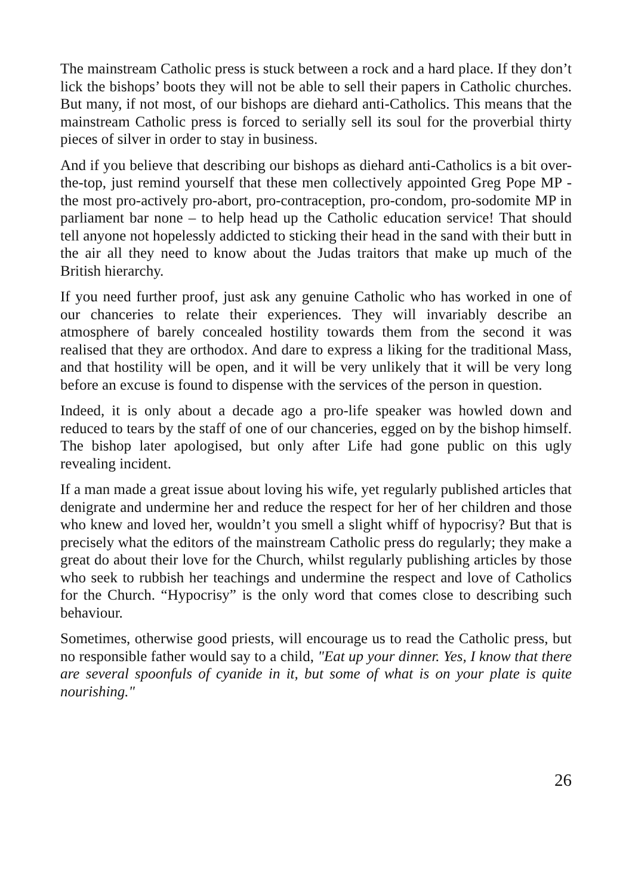The mainstream Catholic press is stuck between a rock and a hard place. If they don’t lick the bishops’ boots they will not be able to sell their papers in Catholic churches. But many, if not most, of our bishops are diehard anti-Catholics. This means that the mainstream Catholic press is forced to serially sell its soul for the proverbial thirty pieces of silver in order to stay in business.
And if you believe that describing our bishops as diehard anti-Catholics is a bit over-the-top, just remind yourself that these men collectively appointed Greg Pope MP - the most pro-actively pro-abort, pro-contraception, pro-condom, pro-sodomite MP in parliament bar none – to help head up the Catholic education service! That should tell anyone not hopelessly addicted to sticking their head in the sand with their butt in the air all they need to know about the Judas traitors that make up much of the British hierarchy.
If you need further proof, just ask any genuine Catholic who has worked in one of our chanceries to relate their experiences. They will invariably describe an atmosphere of barely concealed hostility towards them from the second it was realised that they are orthodox. And dare to express a liking for the traditional Mass, and that hostility will be open, and it will be very unlikely that it will be very long before an excuse is found to dispense with the services of the person in question.
Indeed, it is only about a decade ago a pro-life speaker was howled down and reduced to tears by the staff of one of our chanceries, egged on by the bishop himself. The bishop later apologised, but only after Life had gone public on this ugly revealing incident.
If a man made a great issue about loving his wife, yet regularly published articles that denigrate and undermine her and reduce the respect for her of her children and those who knew and loved her, wouldn’t you smell a slight whiff of hypocrisy? But that is precisely what the editors of the mainstream Catholic press do regularly; they make a great do about their love for the Church, whilst regularly publishing articles by those who seek to rubbish her teachings and undermine the respect and love of Catholics for the Church. “Hypocrisy” is the only word that comes close to describing such behaviour.
Sometimes, otherwise good priests, will encourage us to read the Catholic press, but no responsible father would say to a child, "Eat up your dinner. Yes, I know that there are several spoonfuls of cyanide in it, but some of what is on your plate is quite nourishing."
26